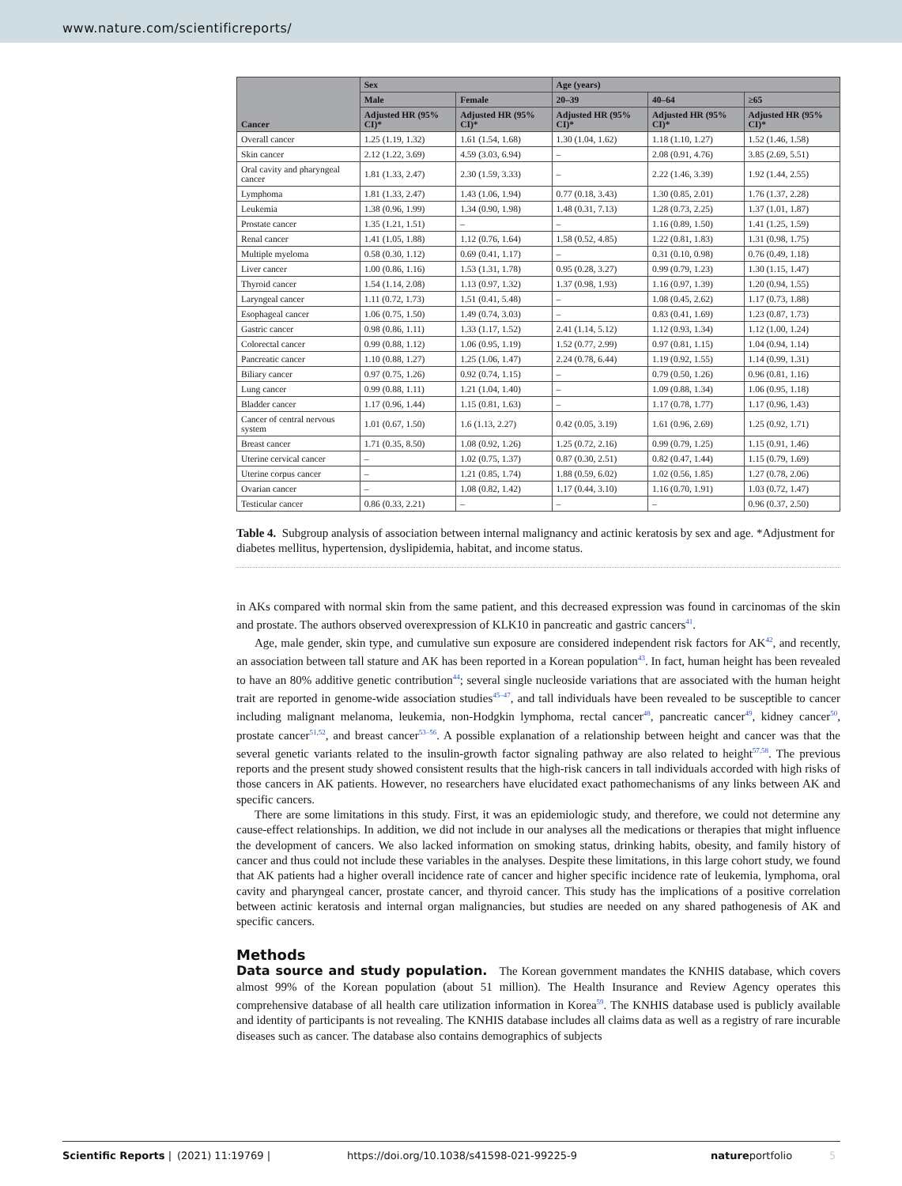www.nature.com/scientificreports/
| Cancer | Sex | | Age (years) | | |
| --- | --- | --- | --- | --- | --- |
| | Male | Female | 20–39 | 40–64 | ≥65 |
| | Adjusted HR (95% CI)* | Adjusted HR (95% CI)* | Adjusted HR (95% CI)* | Adjusted HR (95% CI)* | Adjusted HR (95% CI)* |
| Overall cancer | 1.25 (1.19, 1.32) | 1.61 (1.54, 1.68) | 1.30 (1.04, 1.62) | 1.18 (1.10, 1.27) | 1.52 (1.46, 1.58) |
| Skin cancer | 2.12 (1.22, 3.69) | 4.59 (3.03, 6.94) | – | 2.08 (0.91, 4.76) | 3.85 (2.69, 5.51) |
| Oral cavity and pharyngeal cancer | 1.81 (1.33, 2.47) | 2.30 (1.59, 3.33) | – | 2.22 (1.46, 3.39) | 1.92 (1.44, 2.55) |
| Lymphoma | 1.81 (1.33, 2.47) | 1.43 (1.06, 1.94) | 0.77 (0.18, 3.43) | 1.30 (0.85, 2.01) | 1.76 (1.37, 2.28) |
| Leukemia | 1.38 (0.96, 1.99) | 1.34 (0.90, 1.98) | 1.48 (0.31, 7.13) | 1.28 (0.73, 2.25) | 1.37 (1.01, 1.87) |
| Prostate cancer | 1.35 (1.21, 1.51) | – | – | 1.16 (0.89, 1.50) | 1.41 (1.25, 1.59) |
| Renal cancer | 1.41 (1.05, 1.88) | 1.12 (0.76, 1.64) | 1.58 (0.52, 4.85) | 1.22 (0.81, 1.83) | 1.31 (0.98, 1.75) |
| Multiple myeloma | 0.58 (0.30, 1.12) | 0.69 (0.41, 1.17) | – | 0.31 (0.10, 0.98) | 0.76 (0.49, 1.18) |
| Liver cancer | 1.00 (0.86, 1.16) | 1.53 (1.31, 1.78) | 0.95 (0.28, 3.27) | 0.99 (0.79, 1.23) | 1.30 (1.15, 1.47) |
| Thyroid cancer | 1.54 (1.14, 2.08) | 1.13 (0.97, 1.32) | 1.37 (0.98, 1.93) | 1.16 (0.97, 1.39) | 1.20 (0.94, 1.55) |
| Laryngeal cancer | 1.11 (0.72, 1.73) | 1.51 (0.41, 5.48) | – | 1.08 (0.45, 2.62) | 1.17 (0.73, 1.88) |
| Esophageal cancer | 1.06 (0.75, 1.50) | 1.49 (0.74, 3.03) | – | 0.83 (0.41, 1.69) | 1.23 (0.87, 1.73) |
| Gastric cancer | 0.98 (0.86, 1.11) | 1.33 (1.17, 1.52) | 2.41 (1.14, 5.12) | 1.12 (0.93, 1.34) | 1.12 (1.00, 1.24) |
| Colorectal cancer | 0.99 (0.88, 1.12) | 1.06 (0.95, 1.19) | 1.52 (0.77, 2.99) | 0.97 (0.81, 1.15) | 1.04 (0.94, 1.14) |
| Pancreatic cancer | 1.10 (0.88, 1.27) | 1.25 (1.06, 1.47) | 2.24 (0.78, 6.44) | 1.19 (0.92, 1.55) | 1.14 (0.99, 1.31) |
| Biliary cancer | 0.97 (0.75, 1.26) | 0.92 (0.74, 1.15) | – | 0.79 (0.50, 1.26) | 0.96 (0.81, 1.16) |
| Lung cancer | 0.99 (0.88, 1.11) | 1.21 (1.04, 1.40) | – | 1.09 (0.88, 1.34) | 1.06 (0.95, 1.18) |
| Bladder cancer | 1.17 (0.96, 1.44) | 1.15 (0.81, 1.63) | – | 1.17 (0.78, 1.77) | 1.17 (0.96, 1.43) |
| Cancer of central nervous system | 1.01 (0.67, 1.50) | 1.6 (1.13, 2.27) | 0.42 (0.05, 3.19) | 1.61 (0.96, 2.69) | 1.25 (0.92, 1.71) |
| Breast cancer | 1.71 (0.35, 8.50) | 1.08 (0.92, 1.26) | 1.25 (0.72, 2.16) | 0.99 (0.79, 1.25) | 1.15 (0.91, 1.46) |
| Uterine cervical cancer | – | 1.02 (0.75, 1.37) | 0.87 (0.30, 2.51) | 0.82 (0.47, 1.44) | 1.15 (0.79, 1.69) |
| Uterine corpus cancer | – | 1.21 (0.85, 1.74) | 1.88 (0.59, 6.02) | 1.02 (0.56, 1.85) | 1.27 (0.78, 2.06) |
| Ovarian cancer | – | 1.08 (0.82, 1.42) | 1.17 (0.44, 3.10) | 1.16 (0.70, 1.91) | 1.03 (0.72, 1.47) |
| Testicular cancer | 0.86 (0.33, 2.21) | – | – | – | 0.96 (0.37, 2.50) |
Table 4. Subgroup analysis of association between internal malignancy and actinic keratosis by sex and age. *Adjustment for diabetes mellitus, hypertension, dyslipidemia, habitat, and income status.
in AKs compared with normal skin from the same patient, and this decreased expression was found in carcinomas of the skin and prostate. The authors observed overexpression of KLK10 in pancreatic and gastric cancers<sup>41</sup>.
Age, male gender, skin type, and cumulative sun exposure are considered independent risk factors for AK<sup>42</sup>, and recently, an association between tall stature and AK has been reported in a Korean population<sup>43</sup>. In fact, human height has been revealed to have an 80% additive genetic contribution<sup>44</sup>; several single nucleoside variations that are associated with the human height trait are reported in genome-wide association studies<sup>45–47</sup>, and tall individuals have been revealed to be susceptible to cancer including malignant melanoma, leukemia, non-Hodgkin lymphoma, rectal cancer<sup>48</sup>, pancreatic cancer<sup>49</sup>, kidney cancer<sup>50</sup>, prostate cancer<sup>51,52</sup>, and breast cancer<sup>53–56</sup>. A possible explanation of a relationship between height and cancer was that the several genetic variants related to the insulin-growth factor signaling pathway are also related to height<sup>57,58</sup>. The previous reports and the present study showed consistent results that the high-risk cancers in tall individuals accorded with high risks of those cancers in AK patients. However, no researchers have elucidated exact pathomechanisms of any links between AK and specific cancers.
There are some limitations in this study. First, it was an epidemiologic study, and therefore, we could not determine any cause-effect relationships. In addition, we did not include in our analyses all the medications or therapies that might influence the development of cancers. We also lacked information on smoking status, drinking habits, obesity, and family history of cancer and thus could not include these variables in the analyses. Despite these limitations, in this large cohort study, we found that AK patients had a higher overall incidence rate of cancer and higher specific incidence rate of leukemia, lymphoma, oral cavity and pharyngeal cancer, prostate cancer, and thyroid cancer. This study has the implications of a positive correlation between actinic keratosis and internal organ malignancies, but studies are needed on any shared pathogenesis of AK and specific cancers.
Methods
Data source and study population. The Korean government mandates the KNHIS database, which covers almost 99% of the Korean population (about 51 million). The Health Insurance and Review Agency operates this comprehensive database of all health care utilization information in Korea<sup>59</sup>. The KNHIS database used is publicly available and identity of participants is not revealing. The KNHIS database includes all claims data as well as a registry of rare incurable diseases such as cancer. The database also contains demographics of subjects
Scientific Reports | (2021) 11:19769 | https://doi.org/10.1038/s41598-021-99225-9 natureportfolio 5